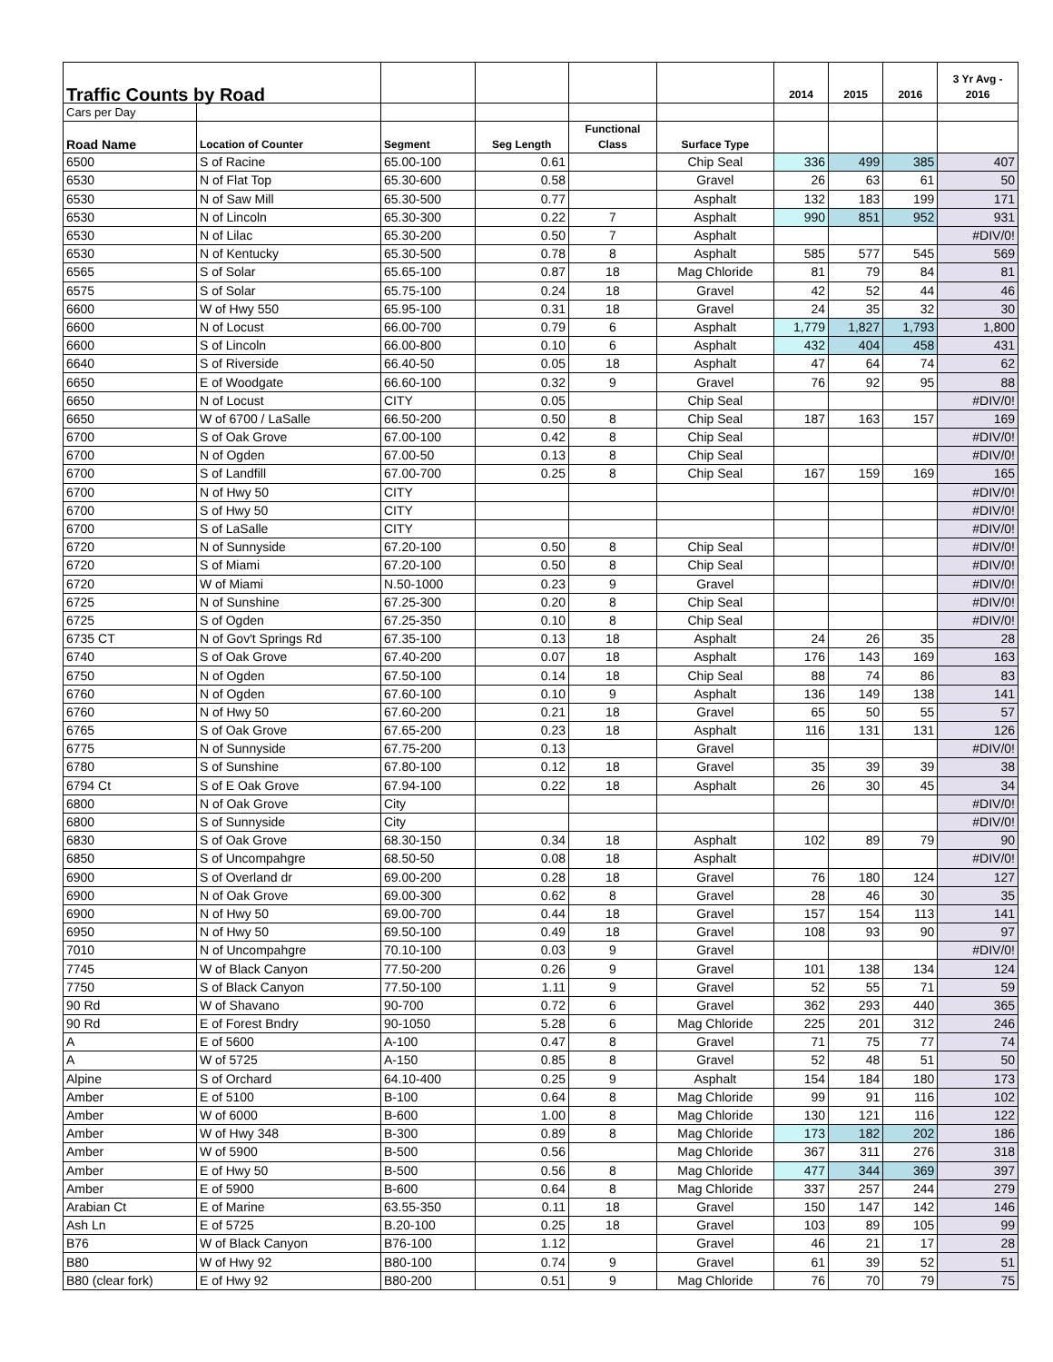| Traffic Counts by Road | | | | | | 2014 | 2015 | 2016 | 3 Yr Avg - 2016 |
| --- | --- | --- | --- | --- | --- | --- | --- | --- | --- |
| Cars per Day | | | | | | | | | |
| Road Name | Location of Counter | Segment | Seg Length | Functional Class | Surface Type | | | | |
| 6500 | S of Racine | 65.00-100 | 0.61 | | Chip Seal | 336 | 499 | 385 | 407 |
| 6530 | N of Flat Top | 65.30-600 | 0.58 | | Gravel | 26 | 63 | 61 | 50 |
| 6530 | N of Saw Mill | 65.30-500 | 0.77 | | Asphalt | 132 | 183 | 199 | 171 |
| 6530 | N of Lincoln | 65.30-300 | 0.22 | 7 | Asphalt | 990 | 851 | 952 | 931 |
| 6530 | N of Lilac | 65.30-200 | 0.50 | 7 | Asphalt | | | | #DIV/0! |
| 6530 | N of Kentucky | 65.30-500 | 0.78 | 8 | Asphalt | 585 | 577 | 545 | 569 |
| 6565 | S of Solar | 65.65-100 | 0.87 | 18 | Mag Chloride | 81 | 79 | 84 | 81 |
| 6575 | S of Solar | 65.75-100 | 0.24 | 18 | Gravel | 42 | 52 | 44 | 46 |
| 6600 | W of Hwy 550 | 65.95-100 | 0.31 | 18 | Gravel | 24 | 35 | 32 | 30 |
| 6600 | N of Locust | 66.00-700 | 0.79 | 6 | Asphalt | 1,779 | 1,827 | 1,793 | 1,800 |
| 6600 | S of Lincoln | 66.00-800 | 0.10 | 6 | Asphalt | 432 | 404 | 458 | 431 |
| 6640 | S of Riverside | 66.40-50 | 0.05 | 18 | Asphalt | 47 | 64 | 74 | 62 |
| 6650 | E of Woodgate | 66.60-100 | 0.32 | 9 | Gravel | 76 | 92 | 95 | 88 |
| 6650 | N of Locust | CITY | 0.05 | | Chip Seal | | | | #DIV/0! |
| 6650 | W of 6700 / LaSalle | 66.50-200 | 0.50 | 8 | Chip Seal | 187 | 163 | 157 | 169 |
| 6700 | S of Oak Grove | 67.00-100 | 0.42 | 8 | Chip Seal | | | | #DIV/0! |
| 6700 | N of Ogden | 67.00-50 | 0.13 | 8 | Chip Seal | | | | #DIV/0! |
| 6700 | S of Landfill | 67.00-700 | 0.25 | 8 | Chip Seal | 167 | 159 | 169 | 165 |
| 6700 | N of Hwy 50 | CITY | | | | | | | #DIV/0! |
| 6700 | S of Hwy 50 | CITY | | | | | | | #DIV/0! |
| 6700 | S of LaSalle | CITY | | | | | | | #DIV/0! |
| 6720 | N of Sunnyside | 67.20-100 | 0.50 | 8 | Chip Seal | | | | #DIV/0! |
| 6720 | S of Miami | 67.20-100 | 0.50 | 8 | Chip Seal | | | | #DIV/0! |
| 6720 | W of Miami | N.50-1000 | 0.23 | 9 | Gravel | | | | #DIV/0! |
| 6725 | N of Sunshine | 67.25-300 | 0.20 | 8 | Chip Seal | | | | #DIV/0! |
| 6725 | S of Ogden | 67.25-350 | 0.10 | 8 | Chip Seal | | | | #DIV/0! |
| 6735 CT | N of Gov't Springs Rd | 67.35-100 | 0.13 | 18 | Asphalt | 24 | 26 | 35 | 28 |
| 6740 | S of Oak Grove | 67.40-200 | 0.07 | 18 | Asphalt | 176 | 143 | 169 | 163 |
| 6750 | N of Ogden | 67.50-100 | 0.14 | 18 | Chip Seal | 88 | 74 | 86 | 83 |
| 6760 | N of Ogden | 67.60-100 | 0.10 | 9 | Asphalt | 136 | 149 | 138 | 141 |
| 6760 | N of Hwy 50 | 67.60-200 | 0.21 | 18 | Gravel | 65 | 50 | 55 | 57 |
| 6765 | S of Oak Grove | 67.65-200 | 0.23 | 18 | Asphalt | 116 | 131 | 131 | 126 |
| 6775 | N of Sunnyside | 67.75-200 | 0.13 | | Gravel | | | | #DIV/0! |
| 6780 | S of Sunshine | 67.80-100 | 0.12 | 18 | Gravel | 35 | 39 | 39 | 38 |
| 6794 Ct | S of E Oak Grove | 67.94-100 | 0.22 | 18 | Asphalt | 26 | 30 | 45 | 34 |
| 6800 | N of Oak Grove | City | | | | | | | #DIV/0! |
| 6800 | S of Sunnyside | City | | | | | | | #DIV/0! |
| 6830 | S of Oak Grove | 68.30-150 | 0.34 | 18 | Asphalt | 102 | 89 | 79 | 90 |
| 6850 | S of Uncompahgre | 68.50-50 | 0.08 | 18 | Asphalt | | | | #DIV/0! |
| 6900 | S of Overland dr | 69.00-200 | 0.28 | 18 | Gravel | 76 | 180 | 124 | 127 |
| 6900 | N of Oak Grove | 69.00-300 | 0.62 | 8 | Gravel | 28 | 46 | 30 | 35 |
| 6900 | N of Hwy 50 | 69.00-700 | 0.44 | 18 | Gravel | 157 | 154 | 113 | 141 |
| 6950 | N of Hwy 50 | 69.50-100 | 0.49 | 18 | Gravel | 108 | 93 | 90 | 97 |
| 7010 | N of Uncompahgre | 70.10-100 | 0.03 | 9 | Gravel | | | | #DIV/0! |
| 7745 | W of Black Canyon | 77.50-200 | 0.26 | 9 | Gravel | 101 | 138 | 134 | 124 |
| 7750 | S of Black Canyon | 77.50-100 | 1.11 | 9 | Gravel | 52 | 55 | 71 | 59 |
| 90 Rd | W of Shavano | 90-700 | 0.72 | 6 | Gravel | 362 | 293 | 440 | 365 |
| 90 Rd | E of Forest Bndry | 90-1050 | 5.28 | 6 | Mag Chloride | 225 | 201 | 312 | 246 |
| A | E of 5600 | A-100 | 0.47 | 8 | Gravel | 71 | 75 | 77 | 74 |
| A | W of 5725 | A-150 | 0.85 | 8 | Gravel | 52 | 48 | 51 | 50 |
| Alpine | S of Orchard | 64.10-400 | 0.25 | 9 | Asphalt | 154 | 184 | 180 | 173 |
| Amber | E of 5100 | B-100 | 0.64 | 8 | Mag Chloride | 99 | 91 | 116 | 102 |
| Amber | W of 6000 | B-600 | 1.00 | 8 | Mag Chloride | 130 | 121 | 116 | 122 |
| Amber | W of Hwy 348 | B-300 | 0.89 | 8 | Mag Chloride | 173 | 182 | 202 | 186 |
| Amber | W of 5900 | B-500 | 0.56 | | Mag Chloride | 367 | 311 | 276 | 318 |
| Amber | E of Hwy 50 | B-500 | 0.56 | 8 | Mag Chloride | 477 | 344 | 369 | 397 |
| Amber | E of 5900 | B-600 | 0.64 | 8 | Mag Chloride | 337 | 257 | 244 | 279 |
| Arabian Ct | E of Marine | 63.55-350 | 0.11 | 18 | Gravel | 150 | 147 | 142 | 146 |
| Ash Ln | E of 5725 | B.20-100 | 0.25 | 18 | Gravel | 103 | 89 | 105 | 99 |
| B76 | W of Black Canyon | B76-100 | 1.12 | | Gravel | 46 | 21 | 17 | 28 |
| B80 | W of Hwy 92 | B80-100 | 0.74 | 9 | Gravel | 61 | 39 | 52 | 51 |
| B80 (clear fork) | E of Hwy 92 | B80-200 | 0.51 | 9 | Mag Chloride | 76 | 70 | 79 | 75 |